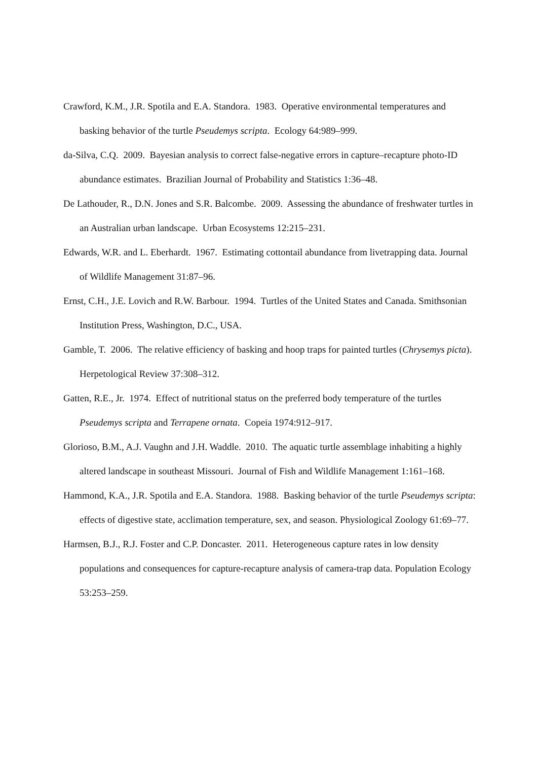Crawford, K.M., J.R. Spotila and E.A. Standora. 1983. Operative environmental temperatures and basking behavior of the turtle Pseudemys scripta. Ecology 64:989–999.
da-Silva, C.Q. 2009. Bayesian analysis to correct false-negative errors in capture–recapture photo-ID abundance estimates. Brazilian Journal of Probability and Statistics 1:36–48.
De Lathouder, R., D.N. Jones and S.R. Balcombe. 2009. Assessing the abundance of freshwater turtles in an Australian urban landscape. Urban Ecosystems 12:215–231.
Edwards, W.R. and L. Eberhardt. 1967. Estimating cottontail abundance from livetrapping data. Journal of Wildlife Management 31:87–96.
Ernst, C.H., J.E. Lovich and R.W. Barbour. 1994. Turtles of the United States and Canada. Smithsonian Institution Press, Washington, D.C., USA.
Gamble, T. 2006. The relative efficiency of basking and hoop traps for painted turtles (Chrysemys picta). Herpetological Review 37:308–312.
Gatten, R.E., Jr. 1974. Effect of nutritional status on the preferred body temperature of the turtles Pseudemys scripta and Terrapene ornata. Copeia 1974:912–917.
Glorioso, B.M., A.J. Vaughn and J.H. Waddle. 2010. The aquatic turtle assemblage inhabiting a highly altered landscape in southeast Missouri. Journal of Fish and Wildlife Management 1:161–168.
Hammond, K.A., J.R. Spotila and E.A. Standora. 1988. Basking behavior of the turtle Pseudemys scripta: effects of digestive state, acclimation temperature, sex, and season. Physiological Zoology 61:69–77.
Harmsen, B.J., R.J. Foster and C.P. Doncaster. 2011. Heterogeneous capture rates in low density populations and consequences for capture-recapture analysis of camera-trap data. Population Ecology 53:253–259.